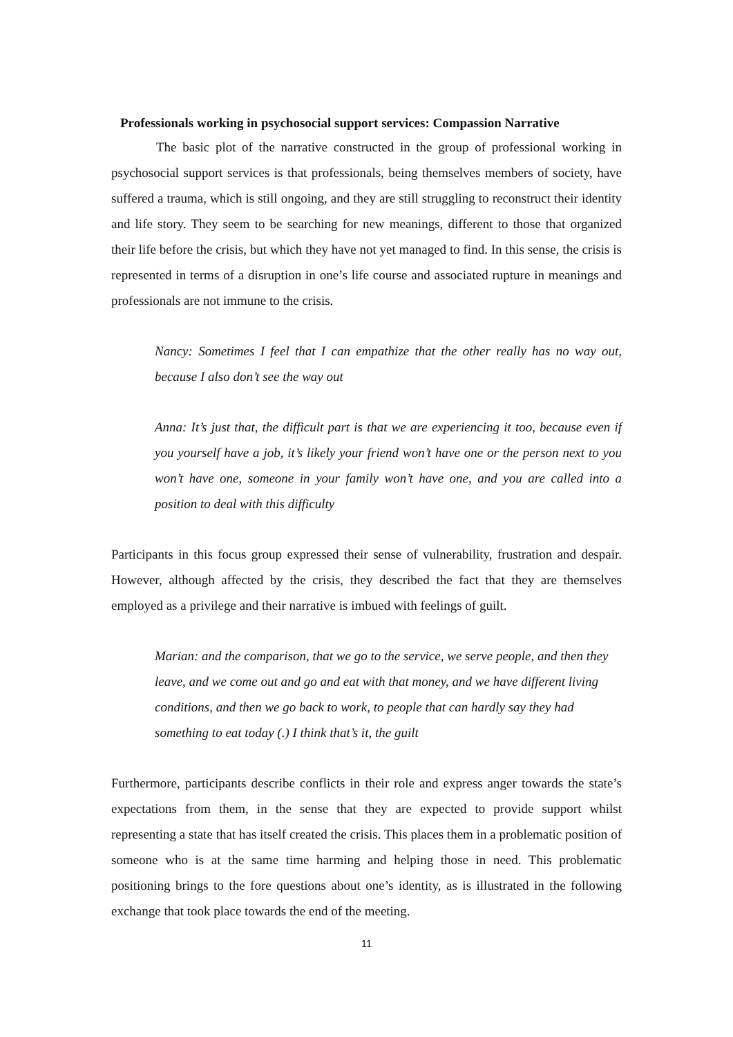Professionals working in psychosocial support services: Compassion Narrative
The basic plot of the narrative constructed in the group of professional working in psychosocial support services is that professionals, being themselves members of society, have suffered a trauma, which is still ongoing, and they are still struggling to reconstruct their identity and life story. They seem to be searching for new meanings, different to those that organized their life before the crisis, but which they have not yet managed to find. In this sense, the crisis is represented in terms of a disruption in one’s life course and associated rupture in meanings and professionals are not immune to the crisis.
Nancy: Sometimes I feel that I can empathize that the other really has no way out, because I also don’t see the way out
Anna: It’s just that, the difficult part is that we are experiencing it too, because even if you yourself have a job, it’s likely your friend won’t have one or the person next to you won’t have one, someone in your family won’t have one, and you are called into a position to deal with this difficulty
Participants in this focus group expressed their sense of vulnerability, frustration and despair. However, although affected by the crisis, they described the fact that they are themselves employed as a privilege and their narrative is imbued with feelings of guilt.
Marian: and the comparison, that we go to the service, we serve people, and then they leave, and we come out and go and eat with that money, and we have different living conditions, and then we go back to work, to people that can hardly say they had something to eat today (.) I think that’s it, the guilt
Furthermore, participants describe conflicts in their role and express anger towards the state’s expectations from them, in the sense that they are expected to provide support whilst representing a state that has itself created the crisis. This places them in a problematic position of someone who is at the same time harming and helping those in need. This problematic positioning brings to the fore questions about one’s identity, as is illustrated in the following exchange that took place towards the end of the meeting.
11